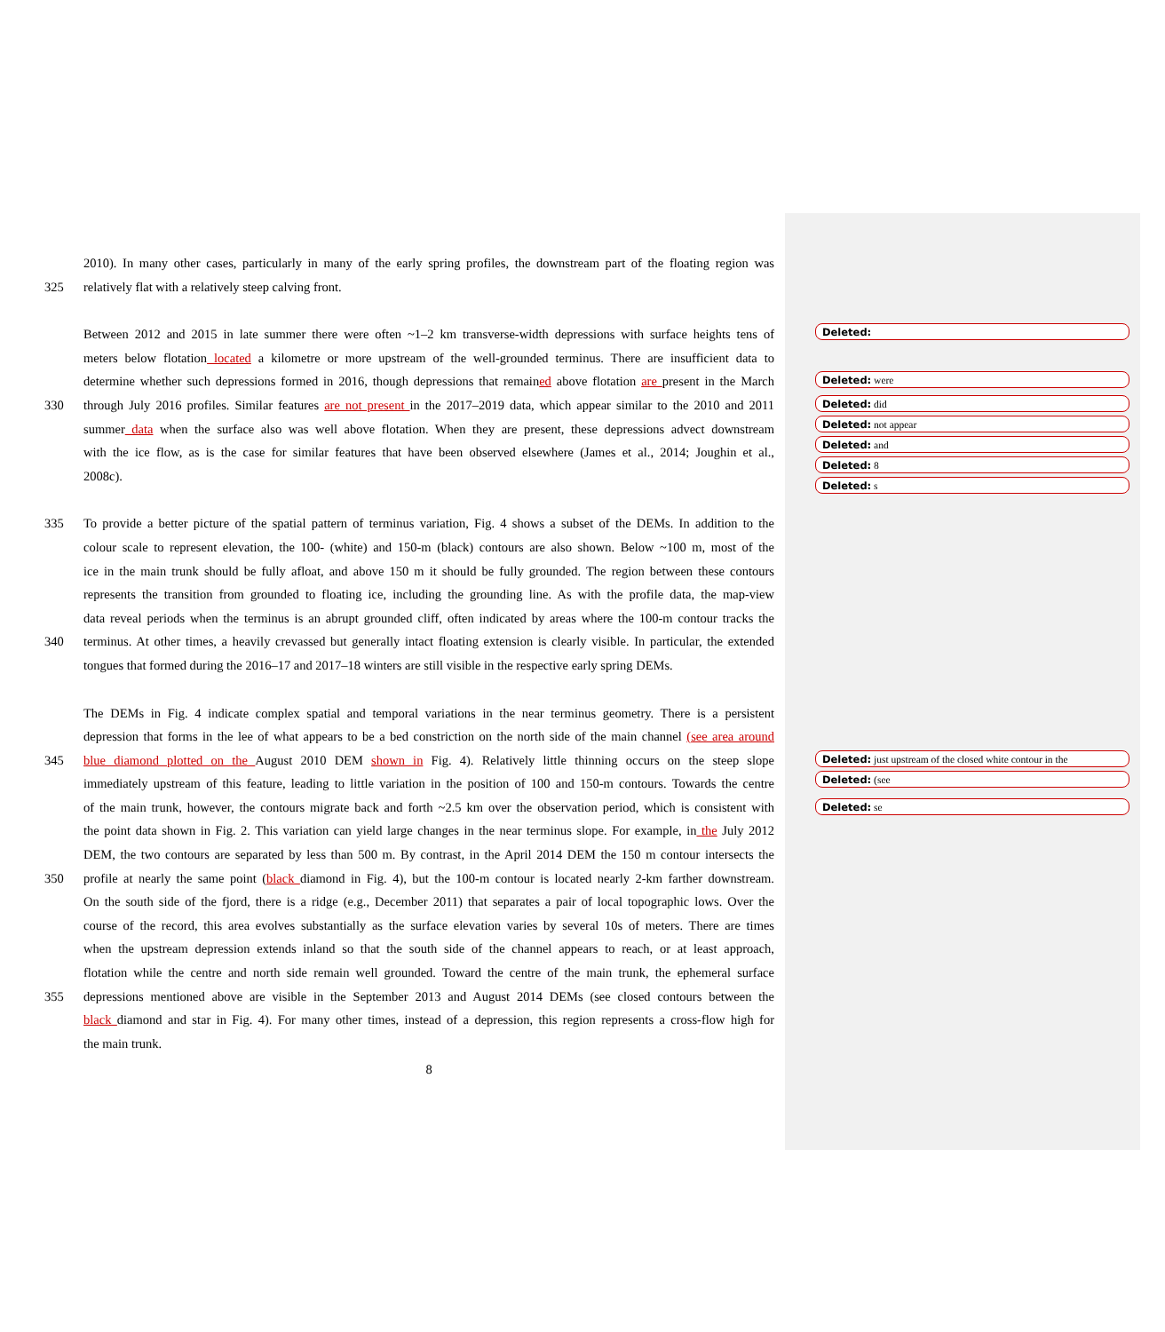2010). In many other cases, particularly in many of the early spring profiles, the downstream part of the floating region was
325 relatively flat with a relatively steep calving front.
Between 2012 and 2015 in late summer there were often ~1–2 km transverse-width depressions with surface heights tens of
meters below flotation located a kilometre or more upstream of the well-grounded terminus. There are insufficient data to
determine whether such depressions formed in 2016, though depressions that remained above flotation are present in the March
330 through July 2016 profiles. Similar features are not present in the 2017–2019 data, which appear similar to the 2010 and 2011
summer data when the surface also was well above flotation. When they are present, these depressions advect downstream
with the ice flow, as is the case for similar features that have been observed elsewhere (James et al., 2014; Joughin et al.,
2008c).
335 To provide a better picture of the spatial pattern of terminus variation, Fig. 4 shows a subset of the DEMs. In addition to the
colour scale to represent elevation, the 100- (white) and 150-m (black) contours are also shown. Below ~100 m, most of the
ice in the main trunk should be fully afloat, and above 150 m it should be fully grounded. The region between these contours
represents the transition from grounded to floating ice, including the grounding line. As with the profile data, the map-view
data reveal periods when the terminus is an abrupt grounded cliff, often indicated by areas where the 100-m contour tracks the
340 terminus. At other times, a heavily crevassed but generally intact floating extension is clearly visible. In particular, the extended
tongues that formed during the 2016–17 and 2017–18 winters are still visible in the respective early spring DEMs.
The DEMs in Fig. 4 indicate complex spatial and temporal variations in the near terminus geometry. There is a persistent
depression that forms in the lee of what appears to be a bed constriction on the north side of the main channel (see area around
345 blue diamond plotted on the August 2010 DEM shown in Fig. 4). Relatively little thinning occurs on the steep slope
immediately upstream of this feature, leading to little variation in the position of 100 and 150-m contours. Towards the centre
of the main trunk, however, the contours migrate back and forth ~2.5 km over the observation period, which is consistent with
the point data shown in Fig. 2. This variation can yield large changes in the near terminus slope. For example, in the July 2012
DEM, the two contours are separated by less than 500 m. By contrast, in the April 2014 DEM the 150 m contour intersects the
350 profile at nearly the same point (black diamond in Fig. 4), but the 100-m contour is located nearly 2-km farther downstream.
On the south side of the fjord, there is a ridge (e.g., December 2011) that separates a pair of local topographic lows. Over the
course of the record, this area evolves substantially as the surface elevation varies by several 10s of meters. There are times
when the upstream depression extends inland so that the south side of the channel appears to reach, or at least approach,
flotation while the centre and north side remain well grounded. Toward the centre of the main trunk, the ephemeral surface
355 depressions mentioned above are visible in the September 2013 and August 2014 DEMs (see closed contours between the
black diamond and star in Fig. 4). For many other times, instead of a depression, this region represents a cross-flow high for
the main trunk.
8
Deleted:
Deleted: were
Deleted: did
Deleted: not appear
Deleted: and
Deleted: 8
Deleted: s
Deleted: just upstream of the closed white contour in the
Deleted: (see
Deleted: se